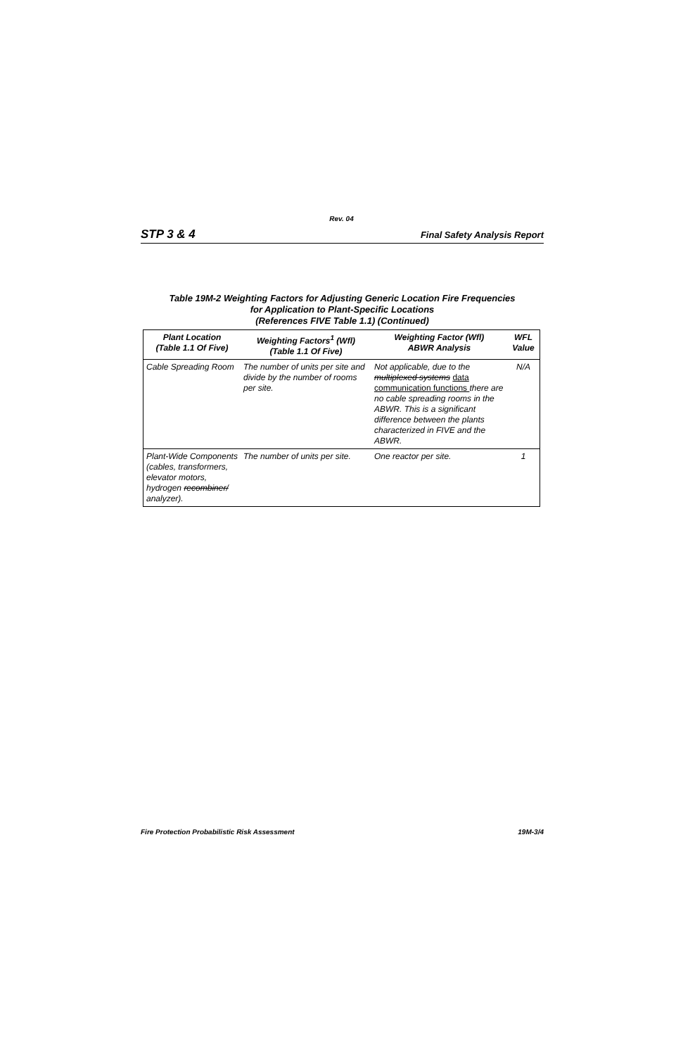Rev. 04
STP 3 & 4 Final Safety Analysis Report
Table 19M-2 Weighting Factors for Adjusting Generic Location Fire Frequencies
for Application to Plant-Specific Locations
(References FIVE Table 1.1) (Continued)
| Plant Location (Table 1.1 Of Five) | Weighting Factors<sup>1</sup> (Wfl) (Table 1.1 Of Five) | Weighting Factor (Wfl) ABWR Analysis | WFL Value |
| --- | --- | --- | --- |
| Cable Spreading Room | The number of units per site and divide by the number of rooms per site. | Not applicable, due to the multiplexed systems data communication functions there are no cable spreading rooms in the ABWR. This is a significant difference between the plants characterized in FIVE and the ABWR. | N/A |
| Plant-Wide Components (cables, transformers, elevator motors, hydrogen recombiner/ analyzer). | The number of units per site. | One reactor per site. | 1 |
Fire Protection Probabilistic Risk Assessment 19M-3/4